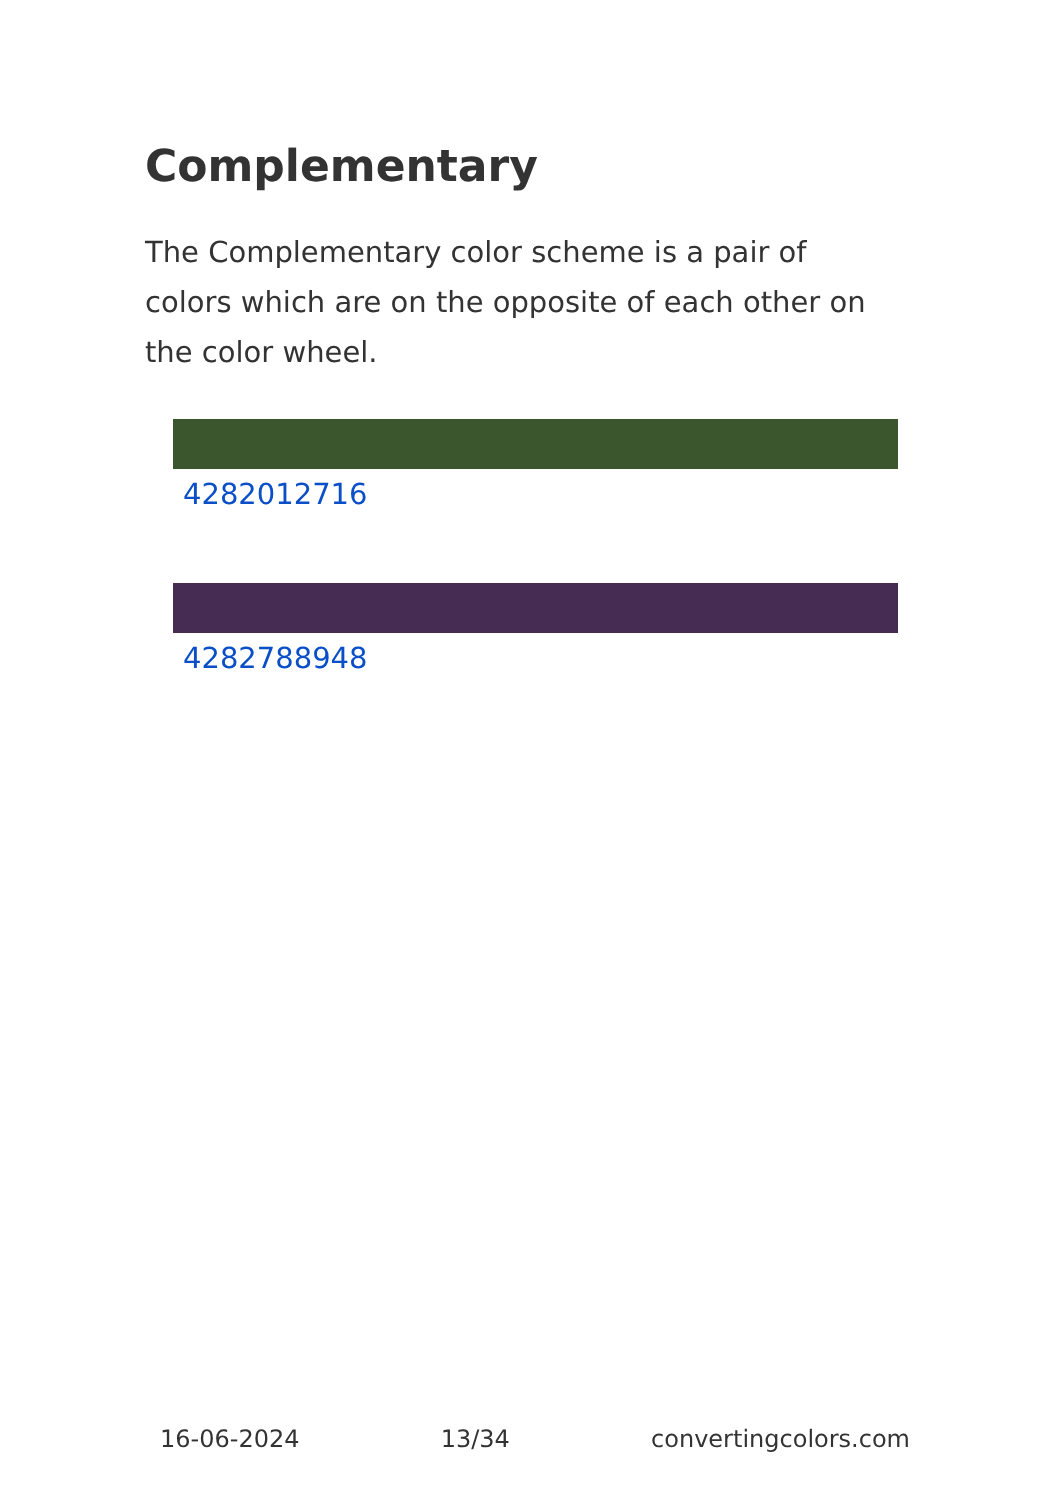Complementary
The Complementary color scheme is a pair of colors which are on the opposite of each other on the color wheel.
4282012716
4282788948
16-06-2024 13/34 convertingcolors.com